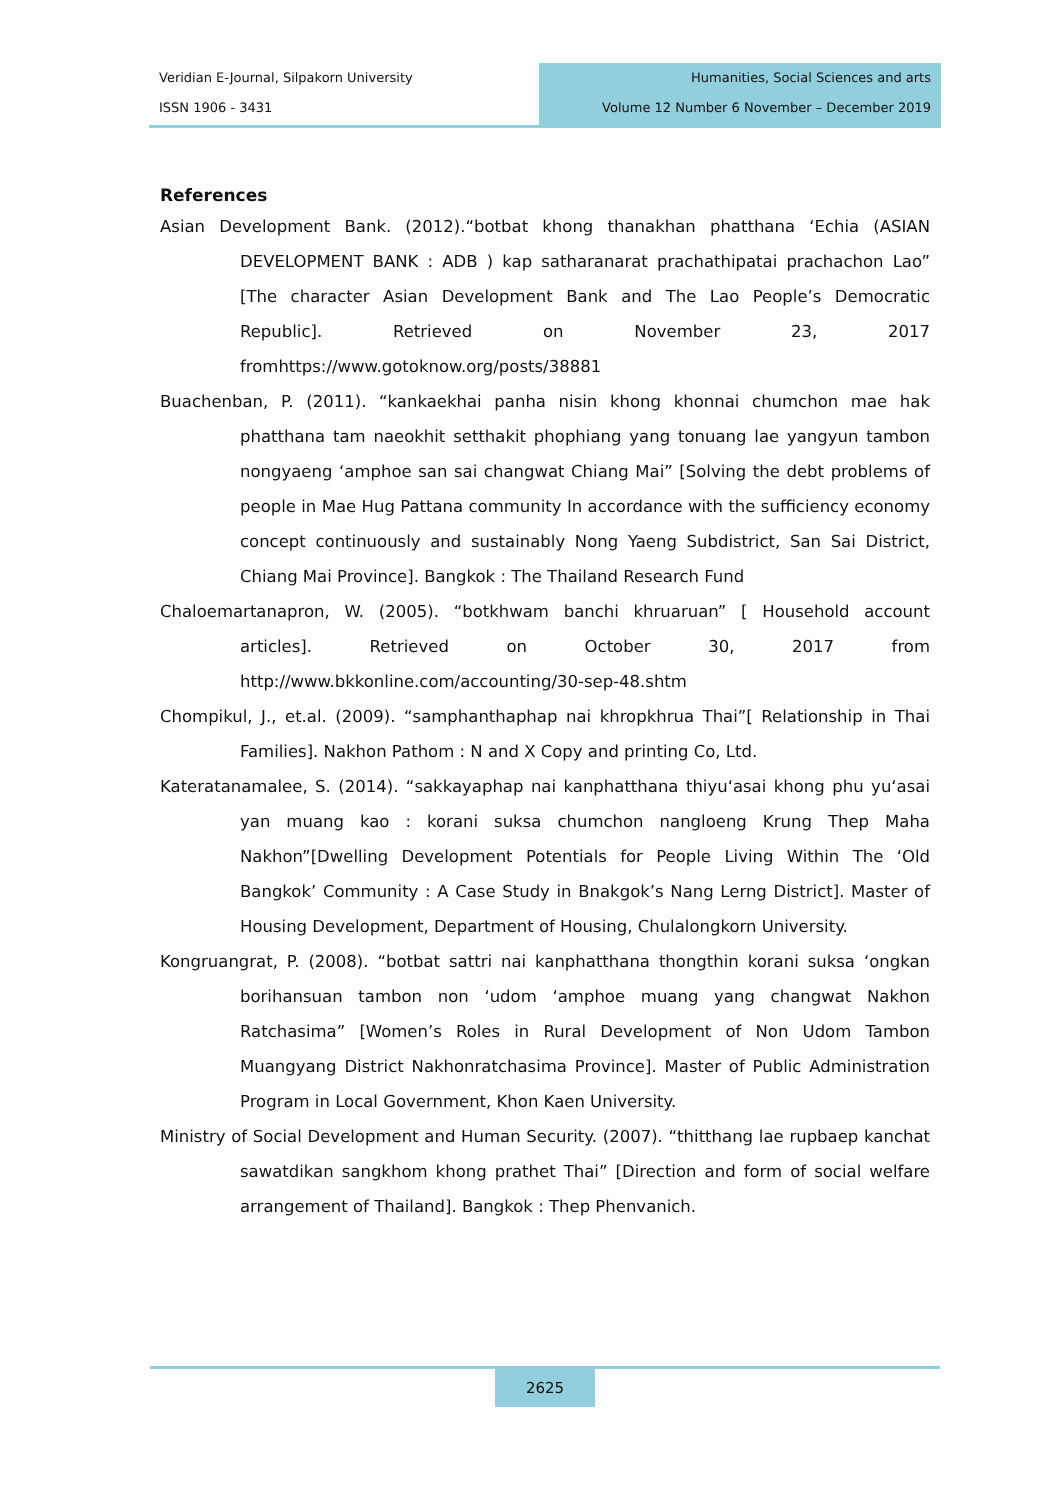Veridian E-Journal, Silpakorn University
ISSN 1906 - 3431
Humanities, Social Sciences and arts
Volume 12 Number 6 November – December 2019
References
Asian Development Bank. (2012).“botbat khong thanakhan phatthana ‘Echia (ASIAN DEVELOPMENT BANK : ADB ) kap satharanarat prachathipatai prachachon Lao” [The character Asian Development Bank and The Lao People’s Democratic Republic]. Retrieved on November 23, 2017 fromhttps://www.gotoknow.org/posts/38881
Buachenban, P. (2011). “kankaekhai panha nisin khong khonnai chumchon mae hak phatthana tam naeokhit setthakit phophiang yang tonuang lae yangyun tambon nongyaeng ‘amphoe san sai changwat Chiang Mai” [Solving the debt problems of people in Mae Hug Pattana community In accordance with the sufficiency economy concept continuously and sustainably Nong Yaeng Subdistrict, San Sai District, Chiang Mai Province]. Bangkok : The Thailand Research Fund
Chaloemartanapron, W. (2005). “botkhwam banchi khruaruan” [ Household account articles]. Retrieved on October 30, 2017 from http://www.bkkonline.com/accounting/30-sep-48.shtm
Chompikul, J., et.al. (2009). “samphanthaphap nai khropkhrua Thai”[ Relationship in Thai Families]. Nakhon Pathom : N and X Copy and printing Co, Ltd.
Kateratanamalee, S. (2014). “sakkayaphap nai kanphatthana thiyu‘asai khong phu yu‘asai yan muang kao : korani suksa chumchon nangloeng Krung Thep Maha Nakhon”[Dwelling Development Potentials for People Living Within The ‘Old Bangkok’ Community : A Case Study in Bnakgok’s Nang Lerng District]. Master of Housing Development, Department of Housing, Chulalongkorn University.
Kongruangrat, P. (2008). “botbat sattri nai kanphatthana thongthin korani suksa ‘ongkan borihansuan tambon non ‘udom ‘amphoe muang yang changwat Nakhon Ratchasima” [Women’s Roles in Rural Development of Non Udom Tambon Muangyang District Nakhonratchasima Province]. Master of Public Administration Program in Local Government, Khon Kaen University.
Ministry of Social Development and Human Security. (2007). “thitthang lae rupbaep kanchat sawatdikan sangkhom khong prathet Thai” [Direction and form of social welfare arrangement of Thailand]. Bangkok : Thep Phenvanich.
2625